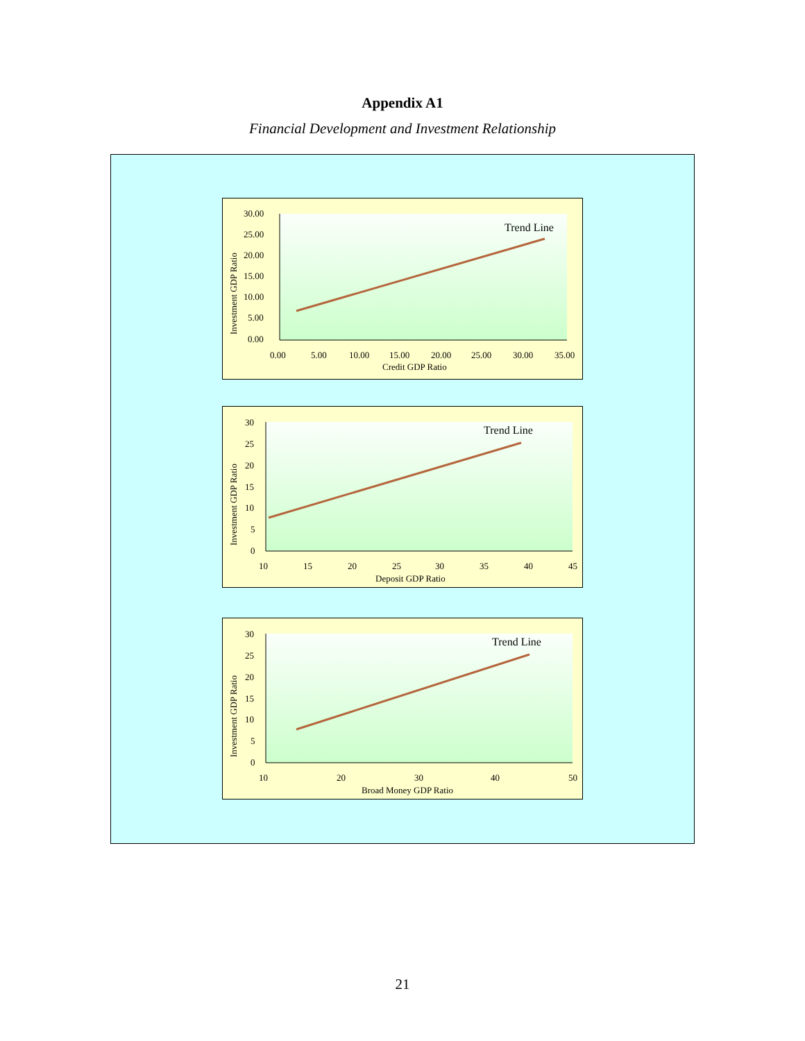Appendix A1
Financial Development and Investment Relationship
Trend Line
30.00
25.00
20.00
15.00
10.00
5.00
0.00
0.00
5.00
10.00
15.00
20.00
25.00
30.00
35.00
Credit GDP Ratio
Investment GDP Ratio
Trend Line
30
25
20
15
10
5
0
10
15
20
25
30
35
40
45
Deposit GDP Ratio
Investment GDP Ratio
Trend Line
30
25
20
15
10
5
0
10
20
30
40
50
Broad Money GDP Ratio
Investment GDP Ratio
21